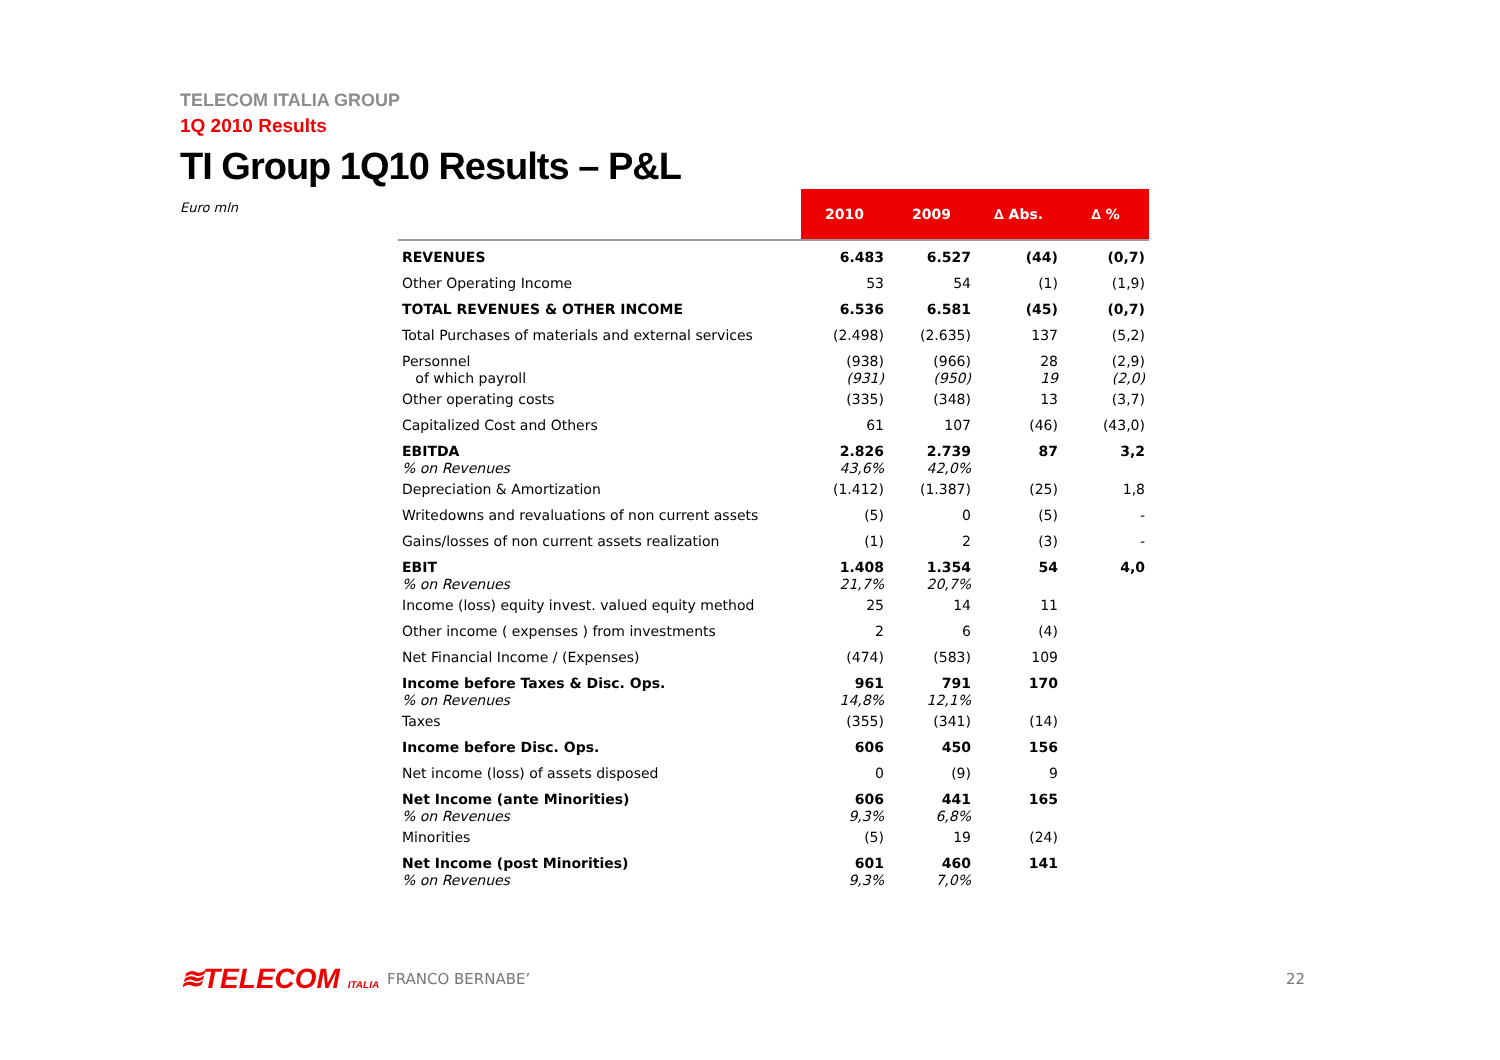TELECOM ITALIA GROUP
1Q 2010 Results
TI Group 1Q10 Results – P&L
Euro mln
| | 2010 | 2009 | ∆ Abs. | ∆ % |
| --- | --- | --- | --- | --- |
| REVENUES | 6.483 | 6.527 | (44) | (0,7) |
| Other Operating Income | 53 | 54 | (1) | (1,9) |
| TOTAL REVENUES & OTHER INCOME | 6.536 | 6.581 | (45) | (0,7) |
| Total Purchases of materials and external services | (2.498) | (2.635) | 137 | (5,2) |
| Personnel of which payroll | (938) (931) | (966) (950) | 28 19 | (2,9) (2,0) |
| Other operating costs | (335) | (348) | 13 | (3,7) |
| Capitalized Cost and Others | 61 | 107 | (46) | (43,0) |
| EBITDA % on Revenues | 2.826 43,6% | 2.739 42,0% | 87 | 3,2 |
| Depreciation & Amortization | (1.412) | (1.387) | (25) | 1,8 |
| Writedowns and revaluations of non current assets | (5) | 0 | (5) | - |
| Gains/losses of non current assets realization | (1) | 2 | (3) | - |
| EBIT % on Revenues | 1.408 21,7% | 1.354 20,7% | 54 | 4,0 |
| Income (loss) equity invest. valued equity method | 25 | 14 | 11 | |
| Other income ( expenses ) from investments | 2 | 6 | (4) | |
| Net Financial Income / (Expenses) | (474) | (583) | 109 | |
| Income before Taxes & Disc. Ops. % on Revenues | 961 14,8% | 791 12,1% | 170 | |
| Taxes | (355) | (341) | (14) | |
| Income before Disc. Ops. | 606 | 450 | 156 | |
| Net income (loss) of assets disposed | 0 | (9) | 9 | |
| Net Income (ante Minorities) % on Revenues | 606 9,3% | 441 6,8% | 165 | |
| Minorities | (5) | 19 | (24) | |
| Net Income (post Minorities) % on Revenues | 601 9,3% | 460 7,0% | 141 | |
≋TELECOM ITALIA
FRANCO BERNABE’ 22